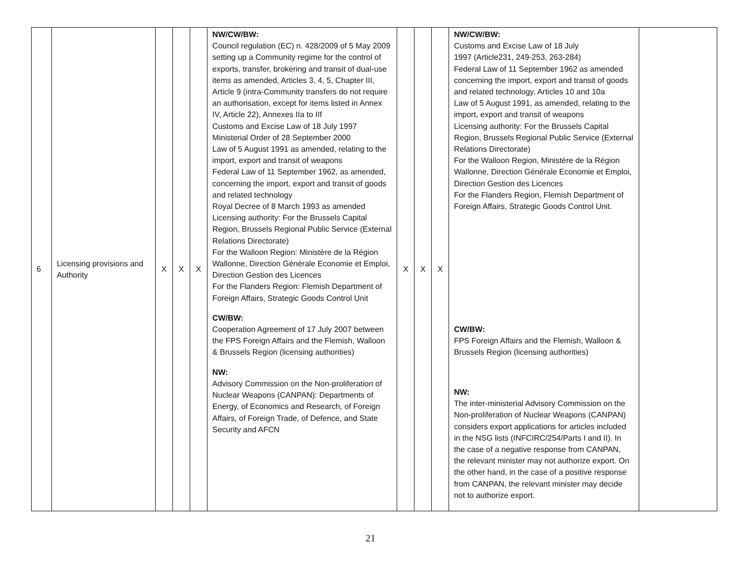| 6 | Licensing provisions and Authority | X | X | X | NW/CW/BW: Council regulation (EC) n. 428/2009 of 5 May 2009 setting up a Community regime for the control of exports, transfer, brokering and transit of dual-use items as amended, Articles 3, 4, 5, Chapter III, Article 9 (intra-Community transfers do not require an authorisation, except for items listed in Annex IV, Article 22), Annexes IIa to IIf Customs and Excise Law of 18 July 1997 Ministerial Order of 28 September 2000 Law of 5 August 1991 as amended, relating to the import, export and transit of weapons Federal Law of 11 September 1962, as amended, concerning the import, export and transit of goods and related technology Royal Decree of 8 March 1993 as amended Licensing authority: For the Brussels Capital Region, Brussels Regional Public Service (External Relations Directorate) For the Walloon Region: Ministère de la Région Wallonne, Direction Générale Economie et Emploi, Direction Gestion des Licences For the Flanders Region: Flemish Department of Foreign Affairs, Strategic Goods Control Unit CW/BW: Cooperation Agreement of 17 July 2007 between the FPS Foreign Affairs and the Flemish, Walloon & Brussels Region (licensing authorities) NW: Advisory Commission on the Non-proliferation of Nuclear Weapons (CANPAN): Departments of Energy, of Economics and Research, of Foreign Affairs, of Foreign Trade, of Defence, and State Security and AFCN | X | X | X | NW/CW/BW: Customs and Excise Law of 18 July 1997 (Article231, 249-253, 263-284) Federal Law of 11 September 1962 as amended concerning the import, export and transit of goods and related technology, Articles 10 and 10a Law of 5 August 1991, as amended, relating to the import, export and transit of weapons Licensing authority: For the Brussels Capital Region, Brussels Regional Public Service (External Relations Directorate) For the Walloon Region, Ministère de la Région Wallonne, Direction Générale Economie et Emploi, Direction Gestion des Licences For the Flanders Region, Flemish Department of Foreign Affairs, Strategic Goods Control Unit. CW/BW: FPS Foreign Affairs and the Flemish, Walloon & Brussels Region (licensing authorities) NW: The inter-ministerial Advisory Commission on the Non-proliferation of Nuclear Weapons (CANPAN) considers export applications for articles included in the NSG lists (INFCIRC/254/Parts I and II). In the case of a negative response from CANPAN, the relevant minister may not authorize export. On the other hand, in the case of a positive response from CANPAN, the relevant minister may decide not to authorize export. | |
21